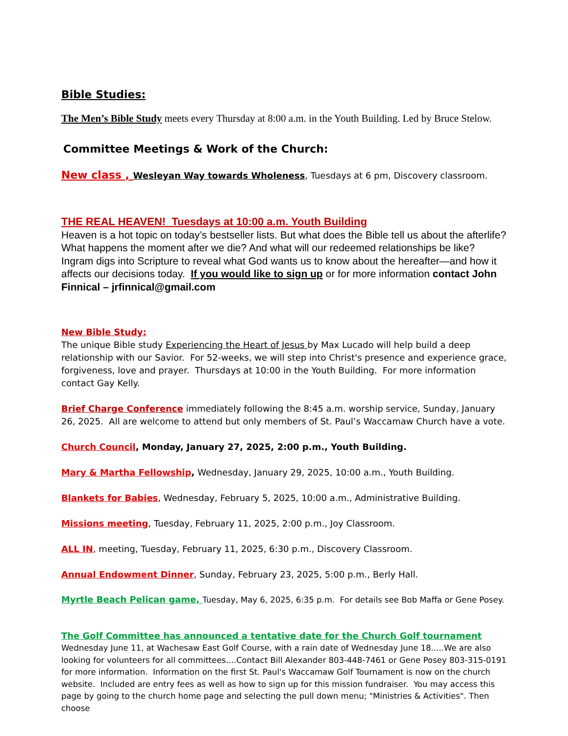Bible Studies:
The Men’s Bible Study meets every Thursday at 8:00 a.m. in the Youth Building. Led by Bruce Stelow.
Committee Meetings & Work of the Church:
New class , Wesleyan Way towards Wholeness, Tuesdays at 6 pm, Discovery classroom.
THE REAL HEAVEN! Tuesdays at 10:00 a.m. Youth Building
Heaven is a hot topic on today’s bestseller lists. But what does the Bible tell us about the afterlife? What happens the moment after we die? And what will our redeemed relationships be like? Ingram digs into Scripture to reveal what God wants us to know about the hereafter—and how it affects our decisions today. If you would like to sign up or for more information contact John Finnical – jrfinnical@gmail.com
New Bible Study:
The unique Bible study Experiencing the Heart of Jesus by Max Lucado will help build a deep relationship with our Savior. For 52-weeks, we will step into Christ's presence and experience grace, forgiveness, love and prayer. Thursdays at 10:00 in the Youth Building. For more information contact Gay Kelly.
Brief Charge Conference immediately following the 8:45 a.m. worship service, Sunday, January 26, 2025. All are welcome to attend but only members of St. Paul’s Waccamaw Church have a vote.
Church Council, Monday, January 27, 2025, 2:00 p.m., Youth Building.
Mary & Martha Fellowship, Wednesday, January 29, 2025, 10:00 a.m., Youth Building.
Blankets for Babies, Wednesday, February 5, 2025, 10:00 a.m., Administrative Building.
Missions meeting, Tuesday, February 11, 2025, 2:00 p.m., Joy Classroom.
ALL IN, meeting, Tuesday, February 11, 2025, 6:30 p.m., Discovery Classroom.
Annual Endowment Dinner, Sunday, February 23, 2025, 5:00 p.m., Berly Hall.
Myrtle Beach Pelican game, Tuesday, May 6, 2025, 6:35 p.m. For details see Bob Maffa or Gene Posey.
The Golf Committee has announced a tentative date for the Church Golf tournament Wednesday June 11, at Wachesaw East Golf Course, with a rain date of Wednesday June 18.....We are also looking for volunteers for all committees....Contact Bill Alexander 803-448-7461 or Gene Posey 803-315-0191 for more information. Information on the first St. Paul's Waccamaw Golf Tournament is now on the church website. Included are entry fees as well as how to sign up for this mission fundraiser. You may access this page by going to the church home page and selecting the pull down menu; "Ministries & Activities". Then choose